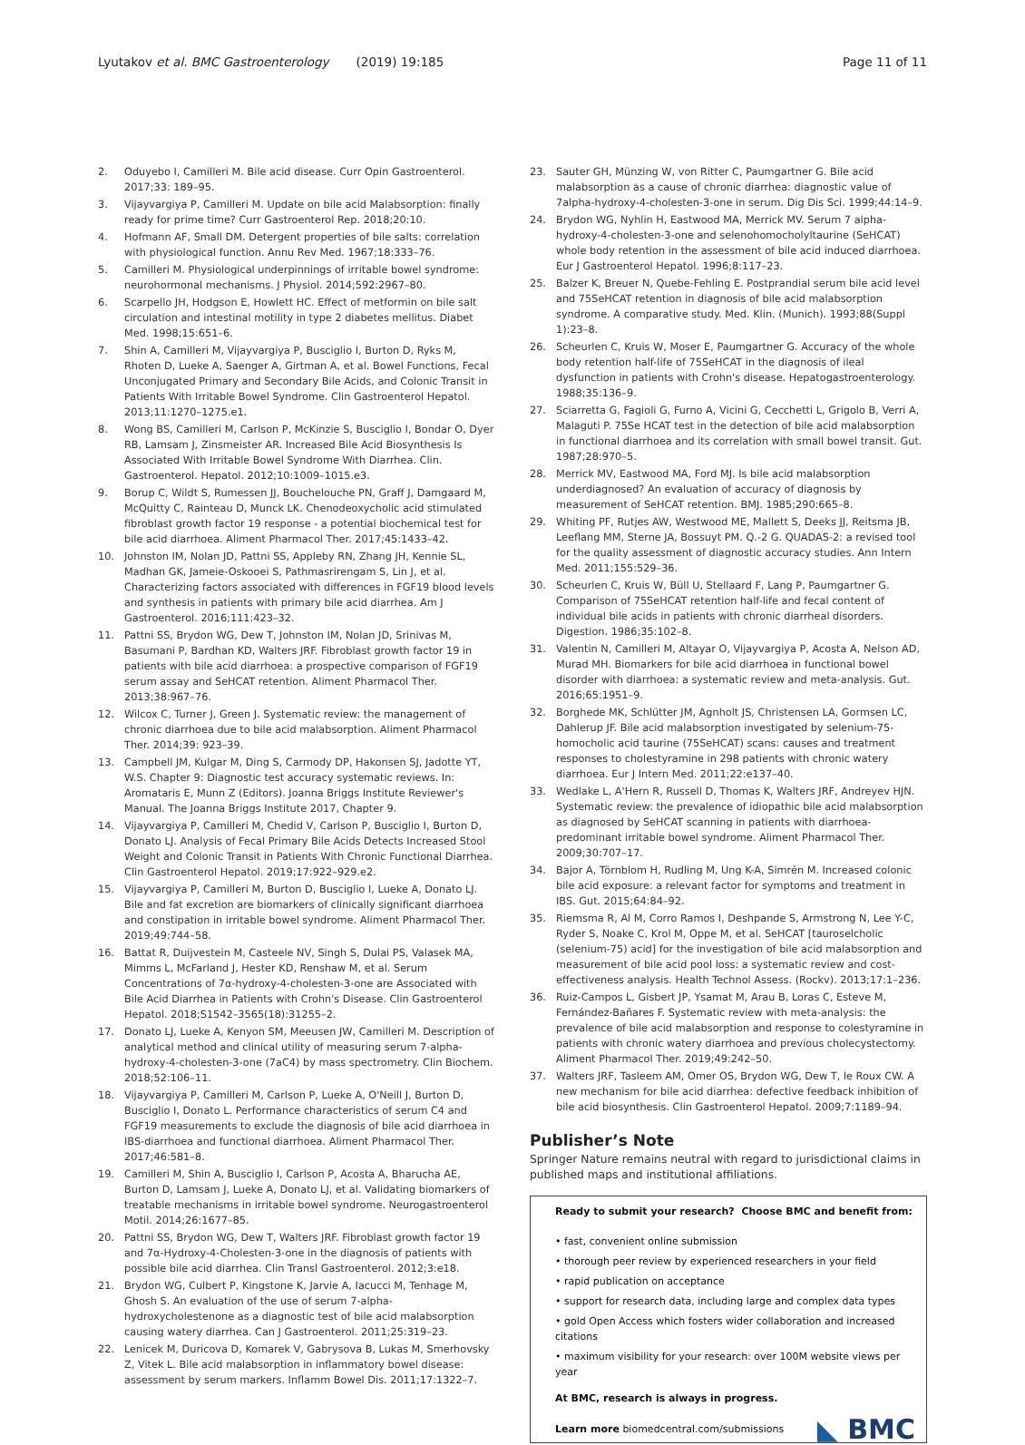Lyutakov et al. BMC Gastroenterology (2019) 19:185
Page 11 of 11
2. Oduyebo I, Camilleri M. Bile acid disease. Curr Opin Gastroenterol. 2017;33: 189–95.
3. Vijayvargiya P, Camilleri M. Update on bile acid Malabsorption: finally ready for prime time? Curr Gastroenterol Rep. 2018;20:10.
4. Hofmann AF, Small DM. Detergent properties of bile salts: correlation with physiological function. Annu Rev Med. 1967;18:333–76.
5. Camilleri M. Physiological underpinnings of irritable bowel syndrome: neurohormonal mechanisms. J Physiol. 2014;592:2967–80.
6. Scarpello JH, Hodgson E, Howlett HC. Effect of metformin on bile salt circulation and intestinal motility in type 2 diabetes mellitus. Diabet Med. 1998;15:651–6.
7. Shin A, Camilleri M, Vijayvargiya P, Busciglio I, Burton D, Ryks M, Rhoten D, Lueke A, Saenger A, Girtman A, et al. Bowel Functions, Fecal Unconjugated Primary and Secondary Bile Acids, and Colonic Transit in Patients With Irritable Bowel Syndrome. Clin Gastroenterol Hepatol. 2013;11:1270–1275.e1.
8. Wong BS, Camilleri M, Carlson P, McKinzie S, Busciglio I, Bondar O, Dyer RB, Lamsam J, Zinsmeister AR. Increased Bile Acid Biosynthesis Is Associated With Irritable Bowel Syndrome With Diarrhea. Clin. Gastroenterol. Hepatol. 2012;10:1009–1015.e3.
9. Borup C, Wildt S, Rumessen JJ, Bouchelouche PN, Graff J, Damgaard M, McQuitty C, Rainteau D, Munck LK. Chenodeoxycholic acid stimulated fibroblast growth factor 19 response - a potential biochemical test for bile acid diarrhoea. Aliment Pharmacol Ther. 2017;45:1433–42.
10. Johnston IM, Nolan JD, Pattni SS, Appleby RN, Zhang JH, Kennie SL, Madhan GK, Jameie-Oskooei S, Pathmasrirengam S, Lin J, et al. Characterizing factors associated with differences in FGF19 blood levels and synthesis in patients with primary bile acid diarrhea. Am J Gastroenterol. 2016;111:423–32.
11. Pattni SS, Brydon WG, Dew T, Johnston IM, Nolan JD, Srinivas M, Basumani P, Bardhan KD, Walters JRF. Fibroblast growth factor 19 in patients with bile acid diarrhoea: a prospective comparison of FGF19 serum assay and SeHCAT retention. Aliment Pharmacol Ther. 2013;38:967–76.
12. Wilcox C, Turner J, Green J. Systematic review: the management of chronic diarrhoea due to bile acid malabsorption. Aliment Pharmacol Ther. 2014;39: 923–39.
13. Campbell JM, Kulgar M, Ding S, Carmody DP, Hakonsen SJ, Jadotte YT, W.S. Chapter 9: Diagnostic test accuracy systematic reviews. In: Aromataris E, Munn Z (Editors). Joanna Briggs Institute Reviewer's Manual. The Joanna Briggs Institute 2017, Chapter 9.
14. Vijayvargiya P, Camilleri M, Chedid V, Carlson P, Busciglio I, Burton D, Donato LJ. Analysis of Fecal Primary Bile Acids Detects Increased Stool Weight and Colonic Transit in Patients With Chronic Functional Diarrhea. Clin Gastroenterol Hepatol. 2019;17:922–929.e2.
15. Vijayvargiya P, Camilleri M, Burton D, Busciglio I, Lueke A, Donato LJ. Bile and fat excretion are biomarkers of clinically significant diarrhoea and constipation in irritable bowel syndrome. Aliment Pharmacol Ther. 2019;49:744–58.
16. Battat R, Duijvestein M, Casteele NV, Singh S, Dulai PS, Valasek MA, Mimms L, McFarland J, Hester KD, Renshaw M, et al. Serum Concentrations of 7α-hydroxy-4-cholesten-3-one are Associated with Bile Acid Diarrhea in Patients with Crohn's Disease. Clin Gastroenterol Hepatol. 2018;S1542–3565(18):31255–2.
17. Donato LJ, Lueke A, Kenyon SM, Meeusen JW, Camilleri M. Description of analytical method and clinical utility of measuring serum 7-alpha-hydroxy-4-cholesten-3-one (7aC4) by mass spectrometry. Clin Biochem. 2018;52:106–11.
18. Vijayvargiya P, Camilleri M, Carlson P, Lueke A, O'Neill J, Burton D, Busciglio I, Donato L. Performance characteristics of serum C4 and FGF19 measurements to exclude the diagnosis of bile acid diarrhoea in IBS-diarrhoea and functional diarrhoea. Aliment Pharmacol Ther. 2017;46:581–8.
19. Camilleri M, Shin A, Busciglio I, Carlson P, Acosta A, Bharucha AE, Burton D, Lamsam J, Lueke A, Donato LJ, et al. Validating biomarkers of treatable mechanisms in irritable bowel syndrome. Neurogastroenterol Motil. 2014;26:1677–85.
20. Pattni SS, Brydon WG, Dew T, Walters JRF. Fibroblast growth factor 19 and 7α-Hydroxy-4-Cholesten-3-one in the diagnosis of patients with possible bile acid diarrhea. Clin Transl Gastroenterol. 2012;3:e18.
21. Brydon WG, Culbert P, Kingstone K, Jarvie A, Iacucci M, Tenhage M, Ghosh S. An evaluation of the use of serum 7-alpha-hydroxycholestenone as a diagnostic test of bile acid malabsorption causing watery diarrhea. Can J Gastroenterol. 2011;25:319–23.
22. Lenicek M, Duricova D, Komarek V, Gabrysova B, Lukas M, Smerhovsky Z, Vitek L. Bile acid malabsorption in inflammatory bowel disease: assessment by serum markers. Inflamm Bowel Dis. 2011;17:1322–7.
23. Sauter GH, Münzing W, von Ritter C, Paumgartner G. Bile acid malabsorption as a cause of chronic diarrhea: diagnostic value of 7alpha-hydroxy-4-cholesten-3-one in serum. Dig Dis Sci. 1999;44:14–9.
24. Brydon WG, Nyhlin H, Eastwood MA, Merrick MV. Serum 7 alpha-hydroxy-4-cholesten-3-one and selenohomocholyltaurine (SeHCAT) whole body retention in the assessment of bile acid induced diarrhoea. Eur J Gastroenterol Hepatol. 1996;8:117–23.
25. Balzer K, Breuer N, Quebe-Fehling E. Postprandial serum bile acid level and 75SeHCAT retention in diagnosis of bile acid malabsorption syndrome. A comparative study. Med. Klin. (Munich). 1993;88(Suppl 1):23–8.
26. Scheurlen C, Kruis W, Moser E, Paumgartner G. Accuracy of the whole body retention half-life of 75SeHCAT in the diagnosis of ileal dysfunction in patients with Crohn's disease. Hepatogastroenterology. 1988;35:136–9.
27. Sciarretta G, Fagioli G, Furno A, Vicini G, Cecchetti L, Grigolo B, Verri A, Malaguti P. 75Se HCAT test in the detection of bile acid malabsorption in functional diarrhoea and its correlation with small bowel transit. Gut. 1987;28:970–5.
28. Merrick MV, Eastwood MA, Ford MJ. Is bile acid malabsorption underdiagnosed? An evaluation of accuracy of diagnosis by measurement of SeHCAT retention. BMJ. 1985;290:665–8.
29. Whiting PF, Rutjes AW, Westwood ME, Mallett S, Deeks JJ, Reitsma JB, Leeflang MM, Sterne JA, Bossuyt PM. Q.-2 G. QUADAS-2: a revised tool for the quality assessment of diagnostic accuracy studies. Ann Intern Med. 2011;155:529–36.
30. Scheurlen C, Kruis W, Büll U, Stellaard F, Lang P, Paumgartner G. Comparison of 75SeHCAT retention half-life and fecal content of individual bile acids in patients with chronic diarrheal disorders. Digestion. 1986;35:102–8.
31. Valentin N, Camilleri M, Altayar O, Vijayvargiya P, Acosta A, Nelson AD, Murad MH. Biomarkers for bile acid diarrhoea in functional bowel disorder with diarrhoea: a systematic review and meta-analysis. Gut. 2016;65:1951–9.
32. Borghede MK, Schlütter JM, Agnholt JS, Christensen LA, Gormsen LC, Dahlerup JF. Bile acid malabsorption investigated by selenium-75-homocholic acid taurine (75SeHCAT) scans: causes and treatment responses to cholestyramine in 298 patients with chronic watery diarrhoea. Eur J Intern Med. 2011;22:e137–40.
33. Wedlake L, A'Hern R, Russell D, Thomas K, Walters JRF, Andreyev HJN. Systematic review: the prevalence of idiopathic bile acid malabsorption as diagnosed by SeHCAT scanning in patients with diarrhoea-predominant irritable bowel syndrome. Aliment Pharmacol Ther. 2009;30:707–17.
34. Bajor A, Törnblom H, Rudling M, Ung K-A, Simrén M. Increased colonic bile acid exposure: a relevant factor for symptoms and treatment in IBS. Gut. 2015;64:84–92.
35. Riemsma R, Al M, Corro Ramos I, Deshpande S, Armstrong N, Lee Y-C, Ryder S, Noake C, Krol M, Oppe M, et al. SeHCAT [tauroselcholic (selenium-75) acid] for the investigation of bile acid malabsorption and measurement of bile acid pool loss: a systematic review and cost-effectiveness analysis. Health Technol Assess. (Rockv). 2013;17:1–236.
36. Ruiz-Campos L, Gisbert JP, Ysamat M, Arau B, Loras C, Esteve M, Fernández-Bañares F. Systematic review with meta-analysis: the prevalence of bile acid malabsorption and response to colestyramine in patients with chronic watery diarrhoea and previous cholecystectomy. Aliment Pharmacol Ther. 2019;49:242–50.
37. Walters JRF, Tasleem AM, Omer OS, Brydon WG, Dew T, le Roux CW. A new mechanism for bile acid diarrhea: defective feedback inhibition of bile acid biosynthesis. Clin Gastroenterol Hepatol. 2009;7:1189–94.
Publisher’s Note
Springer Nature remains neutral with regard to jurisdictional claims in published maps and institutional affiliations.
Ready to submit your research? Choose BMC and benefit from:
• fast, convenient online submission
• thorough peer review by experienced researchers in your field
• rapid publication on acceptance
• support for research data, including large and complex data types
• gold Open Access which fosters wider collaboration and increased citations
• maximum visibility for your research: over 100M website views per year
At BMC, research is always in progress.
Learn more biomedcentral.com/submissions
◣ BMC